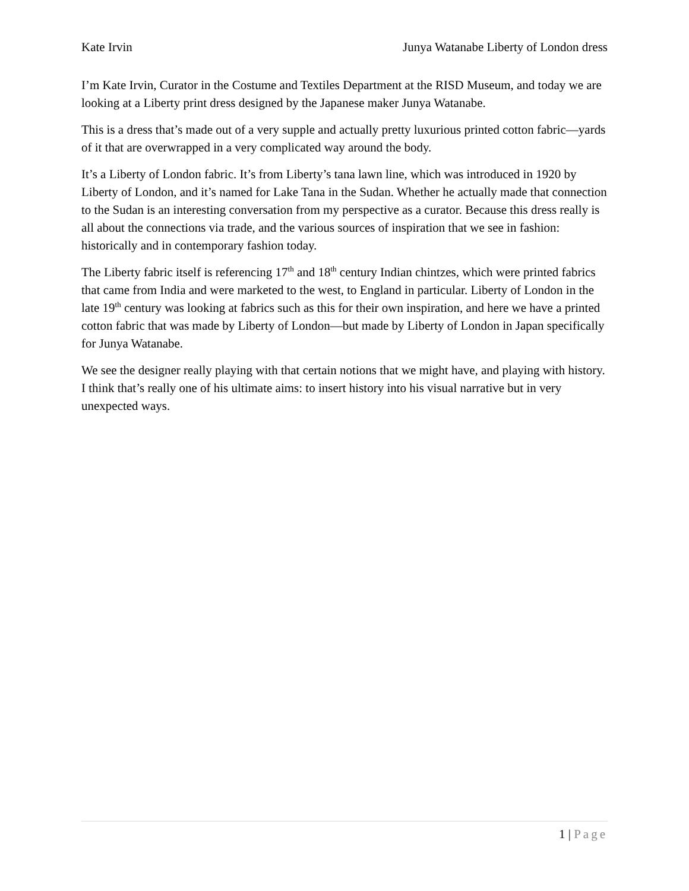Kate Irvin Junya Watanabe Liberty of London dress
I’m Kate Irvin, Curator in the Costume and Textiles Department at the RISD Museum, and today we are looking at a Liberty print dress designed by the Japanese maker Junya Watanabe.
This is a dress that’s made out of a very supple and actually pretty luxurious printed cotton fabric—yards of it that are overwrapped in a very complicated way around the body.
It’s a Liberty of London fabric. It’s from Liberty’s tana lawn line, which was introduced in 1920 by Liberty of London, and it’s named for Lake Tana in the Sudan. Whether he actually made that connection to the Sudan is an interesting conversation from my perspective as a curator. Because this dress really is all about the connections via trade, and the various sources of inspiration that we see in fashion: historically and in contemporary fashion today.
The Liberty fabric itself is referencing 17<sup>th</sup> and 18<sup>th</sup> century Indian chintzes, which were printed fabrics that came from India and were marketed to the west, to England in particular. Liberty of London in the late 19<sup>th</sup> century was looking at fabrics such as this for their own inspiration, and here we have a printed cotton fabric that was made by Liberty of London—but made by Liberty of London in Japan specifically for Junya Watanabe.
We see the designer really playing with that certain notions that we might have, and playing with history. I think that’s really one of his ultimate aims: to insert history into his visual narrative but in very unexpected ways.
1 | Page